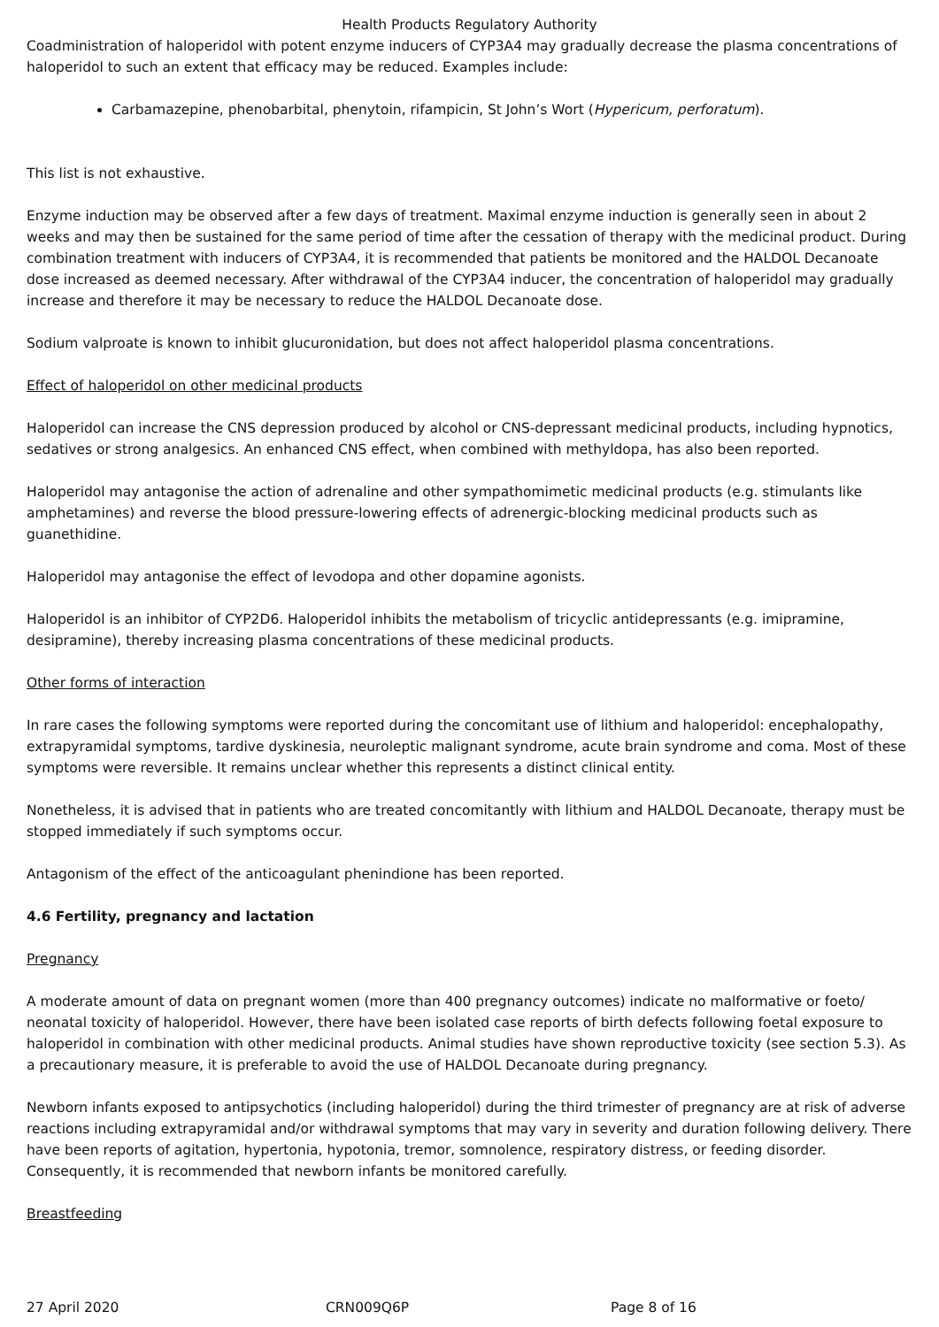Health Products Regulatory Authority
Coadministration of haloperidol with potent enzyme inducers of CYP3A4 may gradually decrease the plasma concentrations of haloperidol to such an extent that efficacy may be reduced. Examples include:
Carbamazepine, phenobarbital, phenytoin, rifampicin, St John’s Wort (Hypericum, perforatum).
This list is not exhaustive.
Enzyme induction may be observed after a few days of treatment. Maximal enzyme induction is generally seen in about 2 weeks and may then be sustained for the same period of time after the cessation of therapy with the medicinal product. During combination treatment with inducers of CYP3A4, it is recommended that patients be monitored and the HALDOL Decanoate dose increased as deemed necessary. After withdrawal of the CYP3A4 inducer, the concentration of haloperidol may gradually increase and therefore it may be necessary to reduce the HALDOL Decanoate dose.
Sodium valproate is known to inhibit glucuronidation, but does not affect haloperidol plasma concentrations.
Effect of haloperidol on other medicinal products
Haloperidol can increase the CNS depression produced by alcohol or CNS-depressant medicinal products, including hypnotics, sedatives or strong analgesics. An enhanced CNS effect, when combined with methyldopa, has also been reported.
Haloperidol may antagonise the action of adrenaline and other sympathomimetic medicinal products (e.g. stimulants like amphetamines) and reverse the blood pressure-lowering effects of adrenergic-blocking medicinal products such as guanethidine.
Haloperidol may antagonise the effect of levodopa and other dopamine agonists.
Haloperidol is an inhibitor of CYP2D6. Haloperidol inhibits the metabolism of tricyclic antidepressants (e.g. imipramine, desipramine), thereby increasing plasma concentrations of these medicinal products.
Other forms of interaction
In rare cases the following symptoms were reported during the concomitant use of lithium and haloperidol: encephalopathy, extrapyramidal symptoms, tardive dyskinesia, neuroleptic malignant syndrome, acute brain syndrome and coma. Most of these symptoms were reversible. It remains unclear whether this represents a distinct clinical entity.
Nonetheless, it is advised that in patients who are treated concomitantly with lithium and HALDOL Decanoate, therapy must be stopped immediately if such symptoms occur.
Antagonism of the effect of the anticoagulant phenindione has been reported.
4.6 Fertility, pregnancy and lactation
Pregnancy
A moderate amount of data on pregnant women (more than 400 pregnancy outcomes) indicate no malformative or foeto/ neonatal toxicity of haloperidol. However, there have been isolated case reports of birth defects following foetal exposure to haloperidol in combination with other medicinal products. Animal studies have shown reproductive toxicity (see section 5.3). As a precautionary measure, it is preferable to avoid the use of HALDOL Decanoate during pregnancy.
Newborn infants exposed to antipsychotics (including haloperidol) during the third trimester of pregnancy are at risk of adverse reactions including extrapyramidal and/or withdrawal symptoms that may vary in severity and duration following delivery. There have been reports of agitation, hypertonia, hypotonia, tremor, somnolence, respiratory distress, or feeding disorder. Consequently, it is recommended that newborn infants be monitored carefully.
Breastfeeding
27 April 2020 CRN009Q6P Page 8 of 16